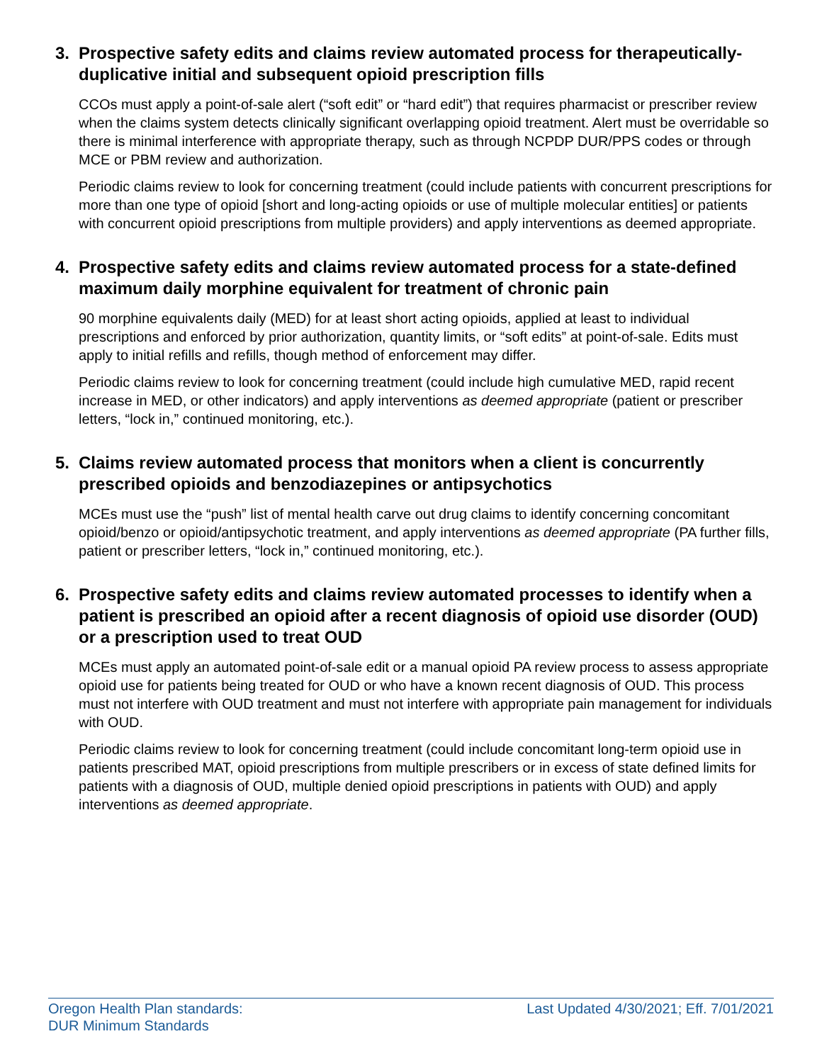3. Prospective safety edits and claims review automated process for therapeutically-duplicative initial and subsequent opioid prescription fills
CCOs must apply a point-of-sale alert (“soft edit” or “hard edit”) that requires pharmacist or prescriber review when the claims system detects clinically significant overlapping opioid treatment. Alert must be overridable so there is minimal interference with appropriate therapy, such as through NCPDP DUR/PPS codes or through MCE or PBM review and authorization.
Periodic claims review to look for concerning treatment (could include patients with concurrent prescriptions for more than one type of opioid [short and long-acting opioids or use of multiple molecular entities] or patients with concurrent opioid prescriptions from multiple providers) and apply interventions as deemed appropriate.
4. Prospective safety edits and claims review automated process for a state-defined maximum daily morphine equivalent for treatment of chronic pain
90 morphine equivalents daily (MED) for at least short acting opioids, applied at least to individual prescriptions and enforced by prior authorization, quantity limits, or “soft edits” at point-of-sale. Edits must apply to initial refills and refills, though method of enforcement may differ.
Periodic claims review to look for concerning treatment (could include high cumulative MED, rapid recent increase in MED, or other indicators) and apply interventions as deemed appropriate (patient or prescriber letters, “lock in,” continued monitoring, etc.).
5. Claims review automated process that monitors when a client is concurrently prescribed opioids and benzodiazepines or antipsychotics
MCEs must use the “push” list of mental health carve out drug claims to identify concerning concomitant opioid/benzo or opioid/antipsychotic treatment, and apply interventions as deemed appropriate (PA further fills, patient or prescriber letters, “lock in,” continued monitoring, etc.).
6. Prospective safety edits and claims review automated processes to identify when a patient is prescribed an opioid after a recent diagnosis of opioid use disorder (OUD) or a prescription used to treat OUD
MCEs must apply an automated point-of-sale edit or a manual opioid PA review process to assess appropriate opioid use for patients being treated for OUD or who have a known recent diagnosis of OUD. This process must not interfere with OUD treatment and must not interfere with appropriate pain management for individuals with OUD.
Periodic claims review to look for concerning treatment (could include concomitant long-term opioid use in patients prescribed MAT, opioid prescriptions from multiple prescribers or in excess of state defined limits for patients with a diagnosis of OUD, multiple denied opioid prescriptions in patients with OUD) and apply interventions as deemed appropriate.
Oregon Health Plan standards:
DUR Minimum Standards
Last Updated 4/30/2021; Eff. 7/01/2021